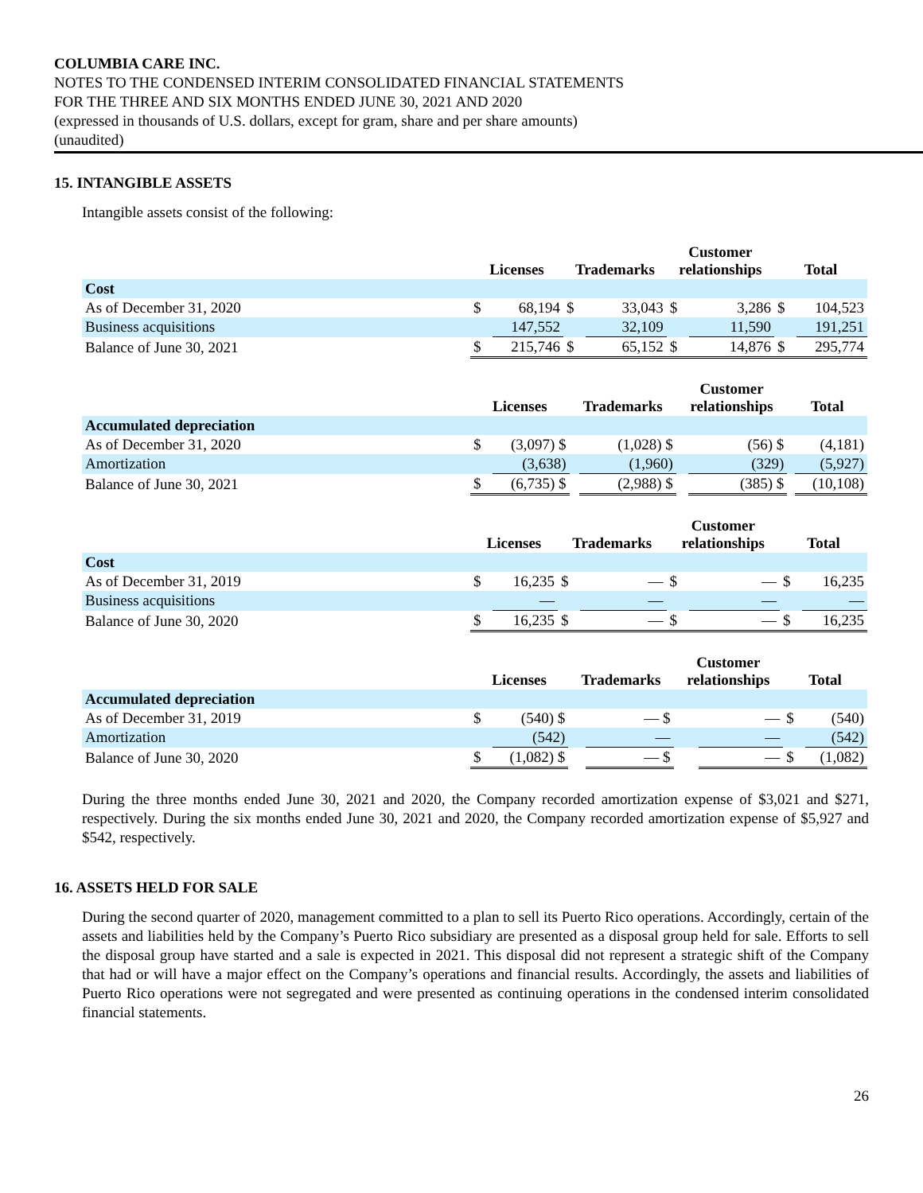COLUMBIA CARE INC.
NOTES TO THE CONDENSED INTERIM CONSOLIDATED FINANCIAL STATEMENTS
FOR THE THREE AND SIX MONTHS ENDED JUNE 30, 2021 AND 2020
(expressed in thousands of U.S. dollars, except for gram, share and per share amounts)
(unaudited)
15. INTANGIBLE ASSETS
Intangible assets consist of the following:
| | Licenses | | Trademarks | | Customer relationships | | Total | |
| --- | --- | --- | --- | --- | --- | --- | --- | --- |
| Cost | | | | | | | | |
| As of December 31, 2020 | $ | 68,194 | $ | 33,043 | $ | 3,286 | $ | 104,523 |
| Business acquisitions | | 147,552 | | 32,109 | | 11,590 | | 191,251 |
| Balance of June 30, 2021 | $ | 215,746 | $ | 65,152 | $ | 14,876 | $ | 295,774 |
| | Licenses | | Trademarks | | Customer relationships | | Total | |
| --- | --- | --- | --- | --- | --- | --- | --- | --- |
| Accumulated depreciation | | | | | | | | |
| As of December 31, 2020 | $ | (3,097) $ | | (1,028) $ | | (56) $ | | (4,181) |
| Amortization | | (3,638) | | (1,960) | | (329) | | (5,927) |
| Balance of June 30, 2021 | $ | (6,735) $ | | (2,988) $ | | (385) $ | | (10,108) |
| | Licenses | | Trademarks | | Customer relationships | | Total | |
| --- | --- | --- | --- | --- | --- | --- | --- | --- |
| Cost | | | | | | | | |
| As of December 31, 2019 | $ | 16,235 | $ | — | $ | — | $ | 16,235 |
| Business acquisitions | | — | | — | | — | | — |
| Balance of June 30, 2020 | $ | 16,235 | $ | — | $ | — | $ | 16,235 |
| | Licenses | | Trademarks | | Customer relationships | | Total | |
| --- | --- | --- | --- | --- | --- | --- | --- | --- |
| Accumulated depreciation | | | | | | | | |
| As of December 31, 2019 | $ | (540) $ | | — $ | | — | $ | (540) |
| Amortization | | (542) | | — | | — | | (542) |
| Balance of June 30, 2020 | $ | (1,082) $ | | — $ | | — | $ | (1,082) |
During the three months ended June 30, 2021 and 2020, the Company recorded amortization expense of $3,021 and $271, respectively. During the six months ended June 30, 2021 and 2020, the Company recorded amortization expense of $5,927 and $542, respectively.
16. ASSETS HELD FOR SALE
During the second quarter of 2020, management committed to a plan to sell its Puerto Rico operations. Accordingly, certain of the assets and liabilities held by the Company’s Puerto Rico subsidiary are presented as a disposal group held for sale. Efforts to sell the disposal group have started and a sale is expected in 2021. This disposal did not represent a strategic shift of the Company that had or will have a major effect on the Company’s operations and financial results. Accordingly, the assets and liabilities of Puerto Rico operations were not segregated and were presented as continuing operations in the condensed interim consolidated financial statements.
26